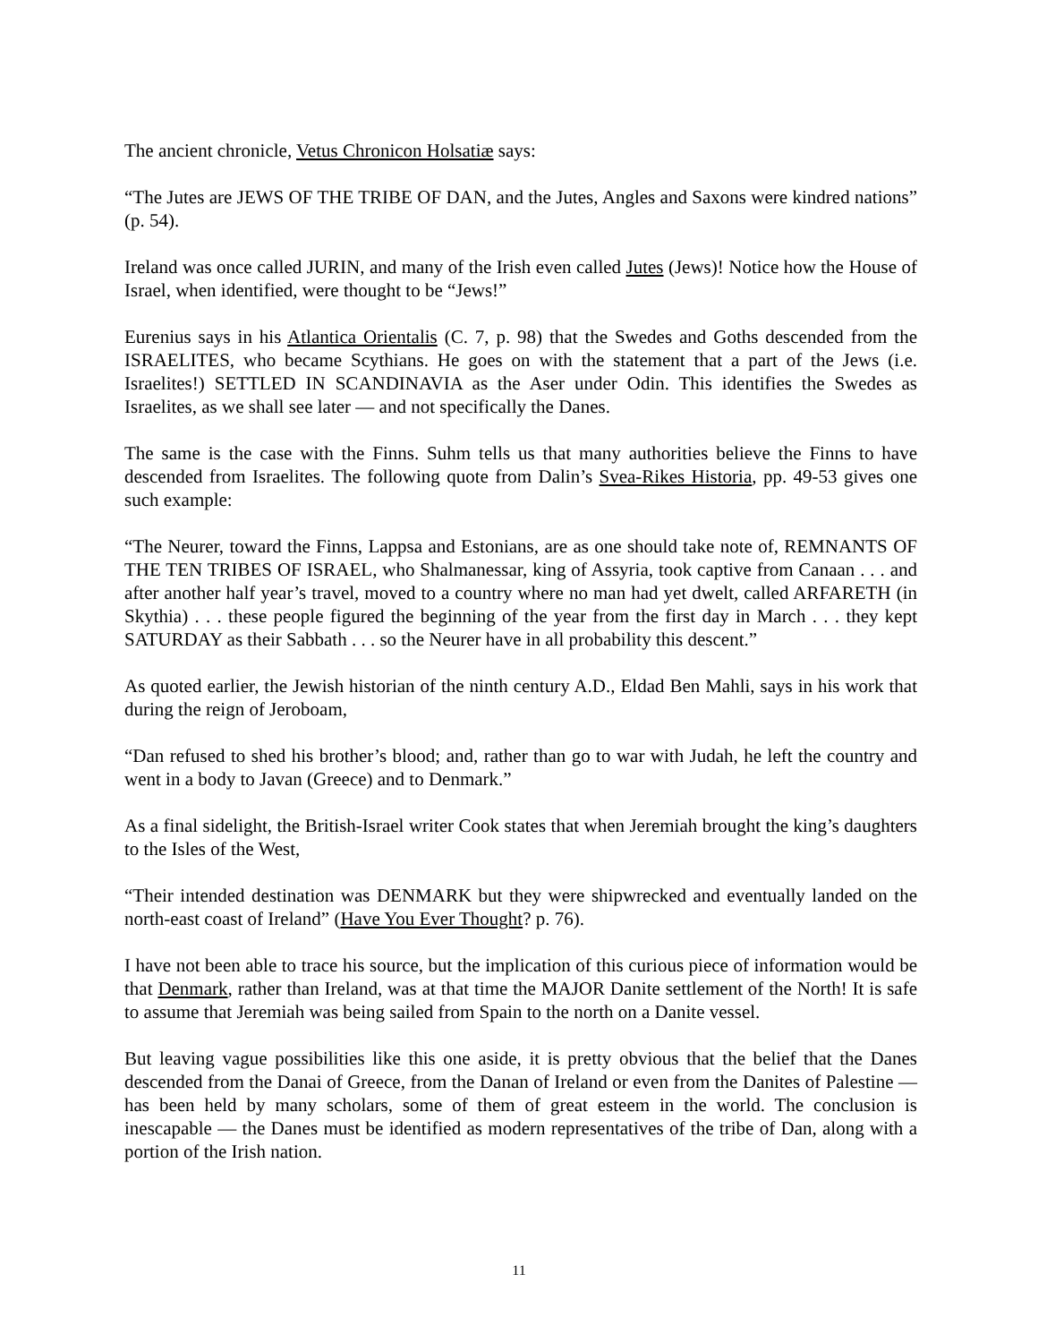The ancient chronicle, Vetus Chronicon Holsatiæ says:
“The Jutes are JEWS OF THE TRIBE OF DAN, and the Jutes, Angles and Saxons were kindred nations” (p. 54).
Ireland was once called JURIN, and many of the Irish even called Jutes (Jews)! Notice how the House of Israel, when identified, were thought to be “Jews!”
Eurenius says in his Atlantica Orientalis (C. 7, p. 98) that the Swedes and Goths descended from the ISRAELITES, who became Scythians. He goes on with the statement that a part of the Jews (i.e. Israelites!) SETTLED IN SCANDINAVIA as the Aser under Odin. This identifies the Swedes as Israelites, as we shall see later — and not specifically the Danes.
The same is the case with the Finns. Suhm tells us that many authorities believe the Finns to have descended from Israelites. The following quote from Dalin’s Svea-Rikes Historia, pp. 49-53 gives one such example:
“The Neurer, toward the Finns, Lappsa and Estonians, are as one should take note of, REMNANTS OF THE TEN TRIBES OF ISRAEL, who Shalmanessar, king of Assyria, took captive from Canaan . . . and after another half year’s travel, moved to a country where no man had yet dwelt, called ARFARETH (in Skythia) . . . these people figured the beginning of the year from the first day in March . . . they kept SATURDAY as their Sabbath . . . so the Neurer have in all probability this descent.”
As quoted earlier, the Jewish historian of the ninth century A.D., Eldad Ben Mahli, says in his work that during the reign of Jeroboam,
“Dan refused to shed his brother’s blood; and, rather than go to war with Judah, he left the country and went in a body to Javan (Greece) and to Denmark.”
As a final sidelight, the British-Israel writer Cook states that when Jeremiah brought the king’s daughters to the Isles of the West,
“Their intended destination was DENMARK but they were shipwrecked and eventually landed on the north-east coast of Ireland” (Have You Ever Thought? p. 76).
I have not been able to trace his source, but the implication of this curious piece of information would be that Denmark, rather than Ireland, was at that time the MAJOR Danite settlement of the North! It is safe to assume that Jeremiah was being sailed from Spain to the north on a Danite vessel.
But leaving vague possibilities like this one aside, it is pretty obvious that the belief that the Danes descended from the Danai of Greece, from the Danan of Ireland or even from the Danites of Palestine — has been held by many scholars, some of them of great esteem in the world. The conclusion is inescapable — the Danes must be identified as modern representatives of the tribe of Dan, along with a portion of the Irish nation.
11